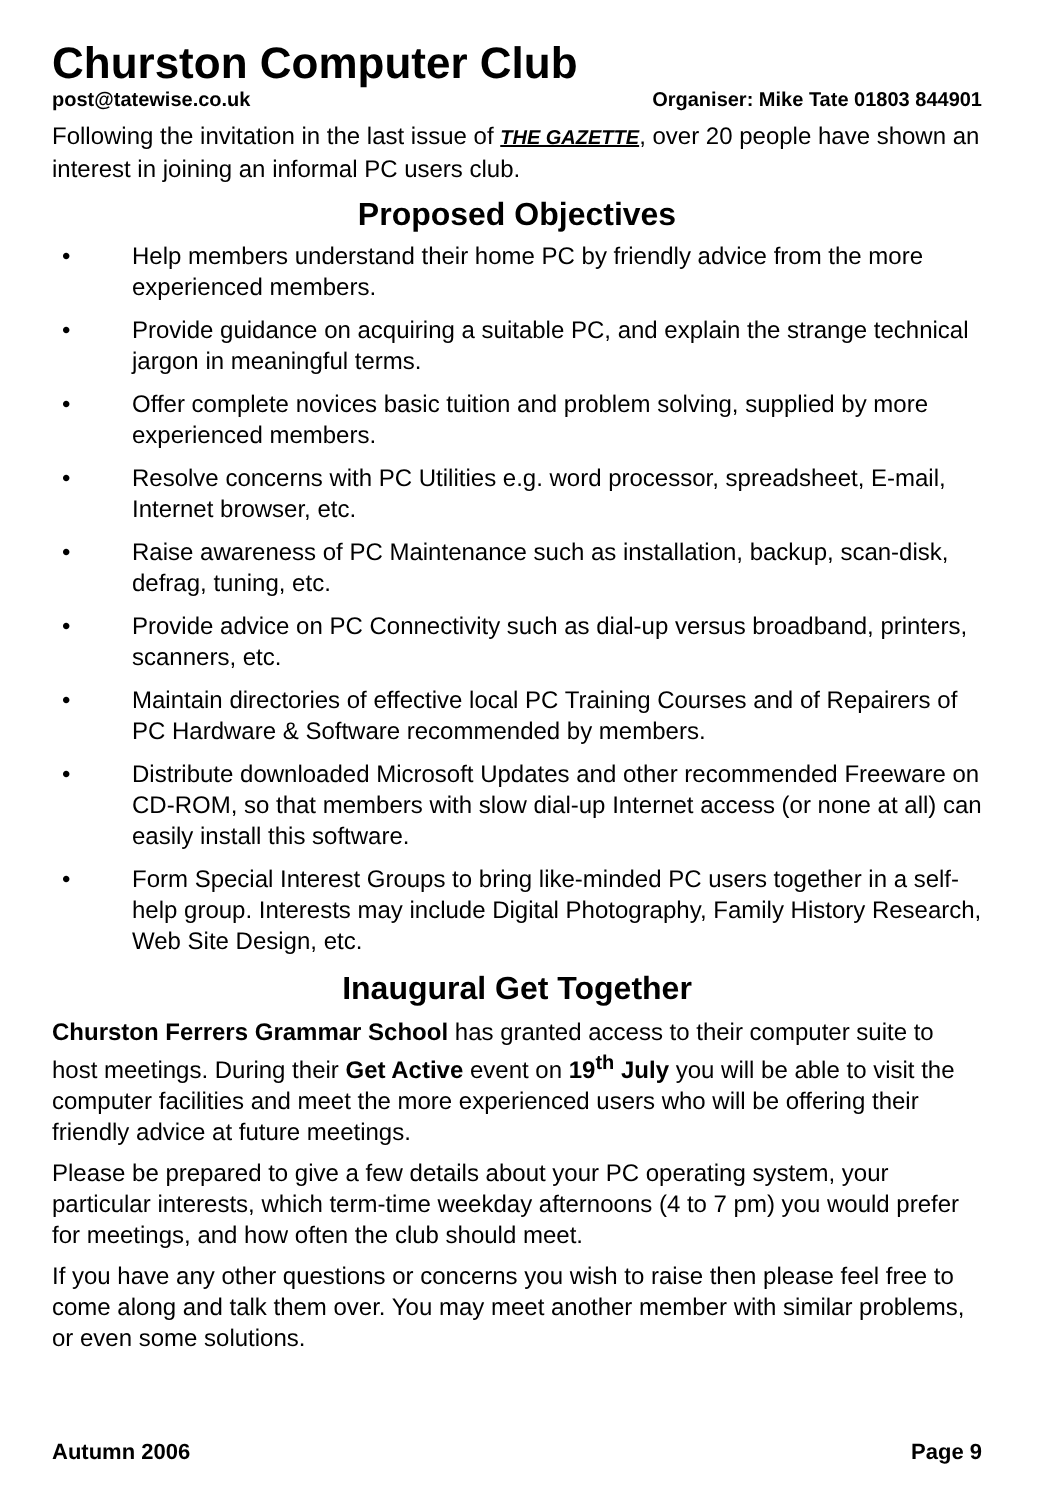Churston Computer Club
post@tatewise.co.uk Organiser: Mike Tate 01803 844901
Following the invitation in the last issue of THE GAZETTE, over 20 people have shown an interest in joining an informal PC users club.
Proposed Objectives
• Help members understand their home PC by friendly advice from the more experienced members.
• Provide guidance on acquiring a suitable PC, and explain the strange technical jargon in meaningful terms.
• Offer complete novices basic tuition and problem solving, supplied by more experienced members.
• Resolve concerns with PC Utilities e.g. word processor, spreadsheet, E-mail, Internet browser, etc.
• Raise awareness of PC Maintenance such as installation, backup, scan-disk, defrag, tuning, etc.
• Provide advice on PC Connectivity such as dial-up versus broadband, printers, scanners, etc.
• Maintain directories of effective local PC Training Courses and of Repairers of PC Hardware & Software recommended by members.
• Distribute downloaded Microsoft Updates and other recommended Freeware on CD-ROM, so that members with slow dial-up Internet access (or none at all) can easily install this software.
• Form Special Interest Groups to bring like-minded PC users together in a self-help group. Interests may include Digital Photography, Family History Research, Web Site Design, etc.
Inaugural Get Together
Churston Ferrers Grammar School has granted access to their computer suite to host meetings. During their Get Active event on 19<sup>th</sup> July you will be able to visit the computer facilities and meet the more experienced users who will be offering their friendly advice at future meetings.
Please be prepared to give a few details about your PC operating system, your particular interests, which term-time weekday afternoons (4 to 7 pm) you would prefer for meetings, and how often the club should meet.
If you have any other questions or concerns you wish to raise then please feel free to come along and talk them over. You may meet another member with similar problems, or even some solutions.
Autumn 2006 Page 9